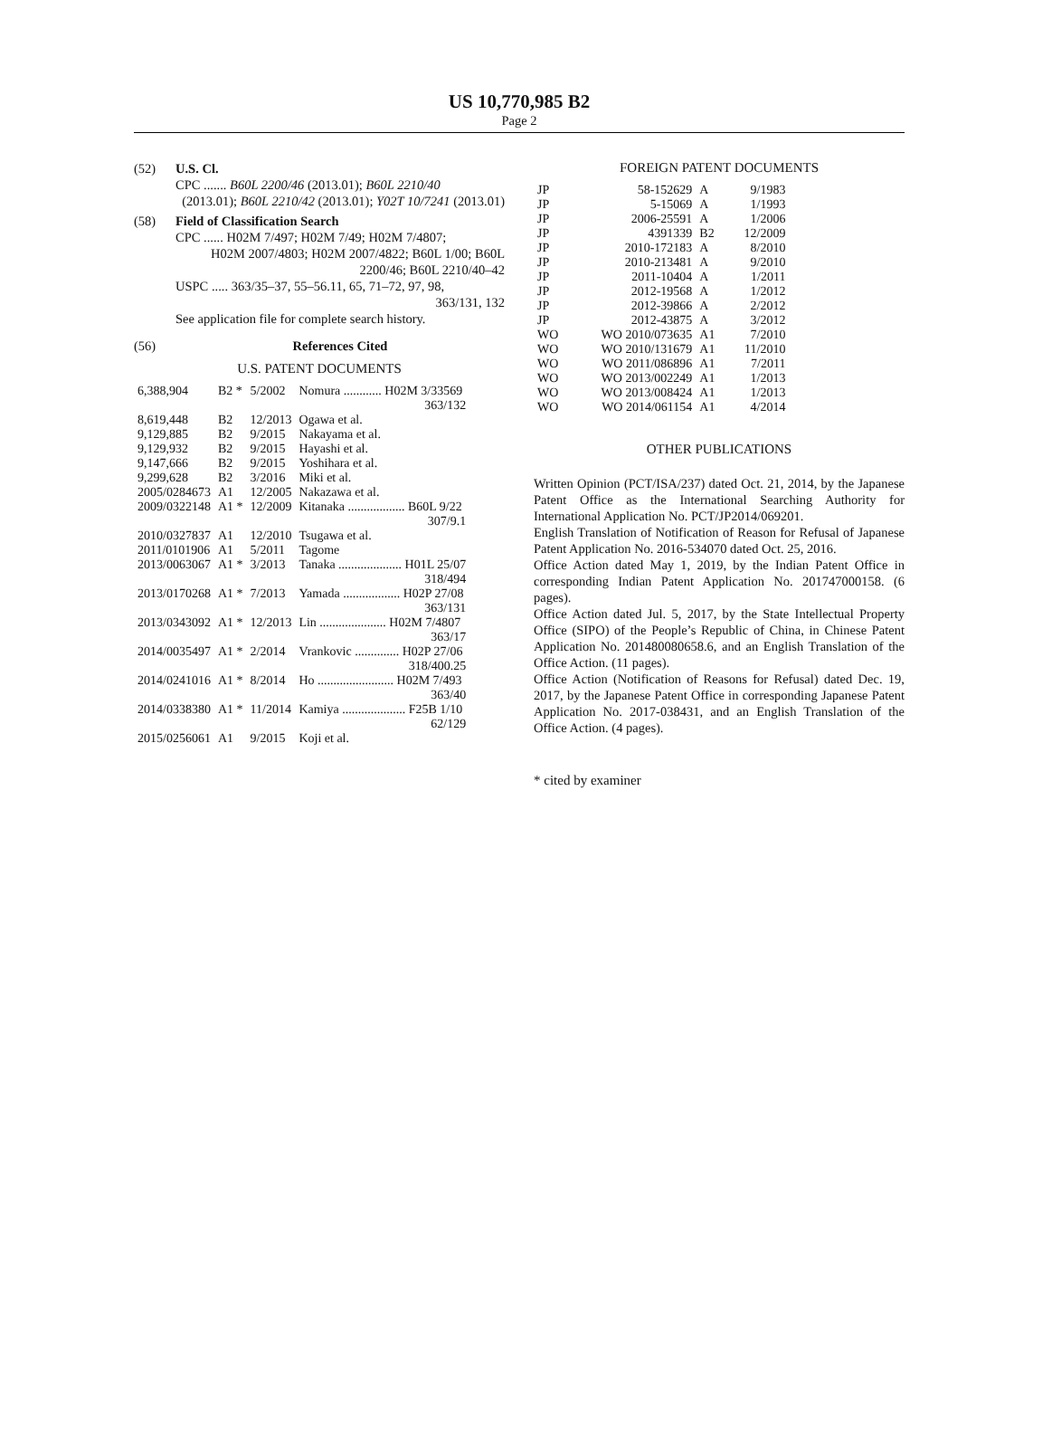US 10,770,985 B2
Page 2
(52) U.S. Cl.
CPC ....... B60L 2200/46 (2013.01); B60L 2210/40
(2013.01); B60L 2210/42 (2013.01); Y02T 10/7241 (2013.01)
(58) Field of Classification Search
CPC ...... H02M 7/497; H02M 7/49; H02M 7/4807;
H02M 2007/4803; H02M 2007/4822; B60L 1/00; B60L 2200/46; B60L 2210/40–42
USPC ..... 363/35–37, 55–56.11, 65, 71–72, 97, 98,
363/131, 132
See application file for complete search history.
(56) References Cited
U.S. PATENT DOCUMENTS
| 6,388,904 | B2 * | 5/2002 | Nomura ............ H02M 3/33569 363/132 |
| 8,619,448 | B2 | 12/2013 | Ogawa et al. |
| 9,129,885 | B2 | 9/2015 | Nakayama et al. |
| 9,129,932 | B2 | 9/2015 | Hayashi et al. |
| 9,147,666 | B2 | 9/2015 | Yoshihara et al. |
| 9,299,628 | B2 | 3/2016 | Miki et al. |
| 2005/0284673 | A1 | 12/2005 | Nakazawa et al. |
| 2009/0322148 | A1 * | 12/2009 | Kitanaka .................. B60L 9/22 307/9.1 |
| 2010/0327837 | A1 | 12/2010 | Tsugawa et al. |
| 2011/0101906 | A1 | 5/2011 | Tagome |
| 2013/0063067 | A1 * | 3/2013 | Tanaka .................... H01L 25/07 318/494 |
| 2013/0170268 | A1 * | 7/2013 | Yamada .................. H02P 27/08 363/131 |
| 2013/0343092 | A1 * | 12/2013 | Lin ..................... H02M 7/4807 363/17 |
| 2014/0035497 | A1 * | 2/2014 | Vrankovic .............. H02P 27/06 318/400.25 |
| 2014/0241016 | A1 * | 8/2014 | Ho ........................ H02M 7/493 363/40 |
| 2014/0338380 | A1 * | 11/2014 | Kamiya .................... F25B 1/10 62/129 |
| 2015/0256061 | A1 | 9/2015 | Koji et al. |
FOREIGN PATENT DOCUMENTS
| JP | 58-152629 | A | 9/1983 |
| JP | 5-15069 | A | 1/1993 |
| JP | 2006-25591 | A | 1/2006 |
| JP | 4391339 | B2 | 12/2009 |
| JP | 2010-172183 | A | 8/2010 |
| JP | 2010-213481 | A | 9/2010 |
| JP | 2011-10404 | A | 1/2011 |
| JP | 2012-19568 | A | 1/2012 |
| JP | 2012-39866 | A | 2/2012 |
| JP | 2012-43875 | A | 3/2012 |
| WO | WO 2010/073635 | A1 | 7/2010 |
| WO | WO 2010/131679 | A1 | 11/2010 |
| WO | WO 2011/086896 | A1 | 7/2011 |
| WO | WO 2013/002249 | A1 | 1/2013 |
| WO | WO 2013/008424 | A1 | 1/2013 |
| WO | WO 2014/061154 | A1 | 4/2014 |
OTHER PUBLICATIONS
Written Opinion (PCT/ISA/237) dated Oct. 21, 2014, by the Japanese Patent Office as the International Searching Authority for International Application No. PCT/JP2014/069201.
English Translation of Notification of Reason for Refusal of Japanese Patent Application No. 2016-534070 dated Oct. 25, 2016.
Office Action dated May 1, 2019, by the Indian Patent Office in corresponding Indian Patent Application No. 201747000158. (6 pages).
Office Action dated Jul. 5, 2017, by the State Intellectual Property Office (SIPO) of the People’s Republic of China, in Chinese Patent Application No. 201480080658.6, and an English Translation of the Office Action. (11 pages).
Office Action (Notification of Reasons for Refusal) dated Dec. 19, 2017, by the Japanese Patent Office in corresponding Japanese Patent Application No. 2017-038431, and an English Translation of the Office Action. (4 pages).
* cited by examiner